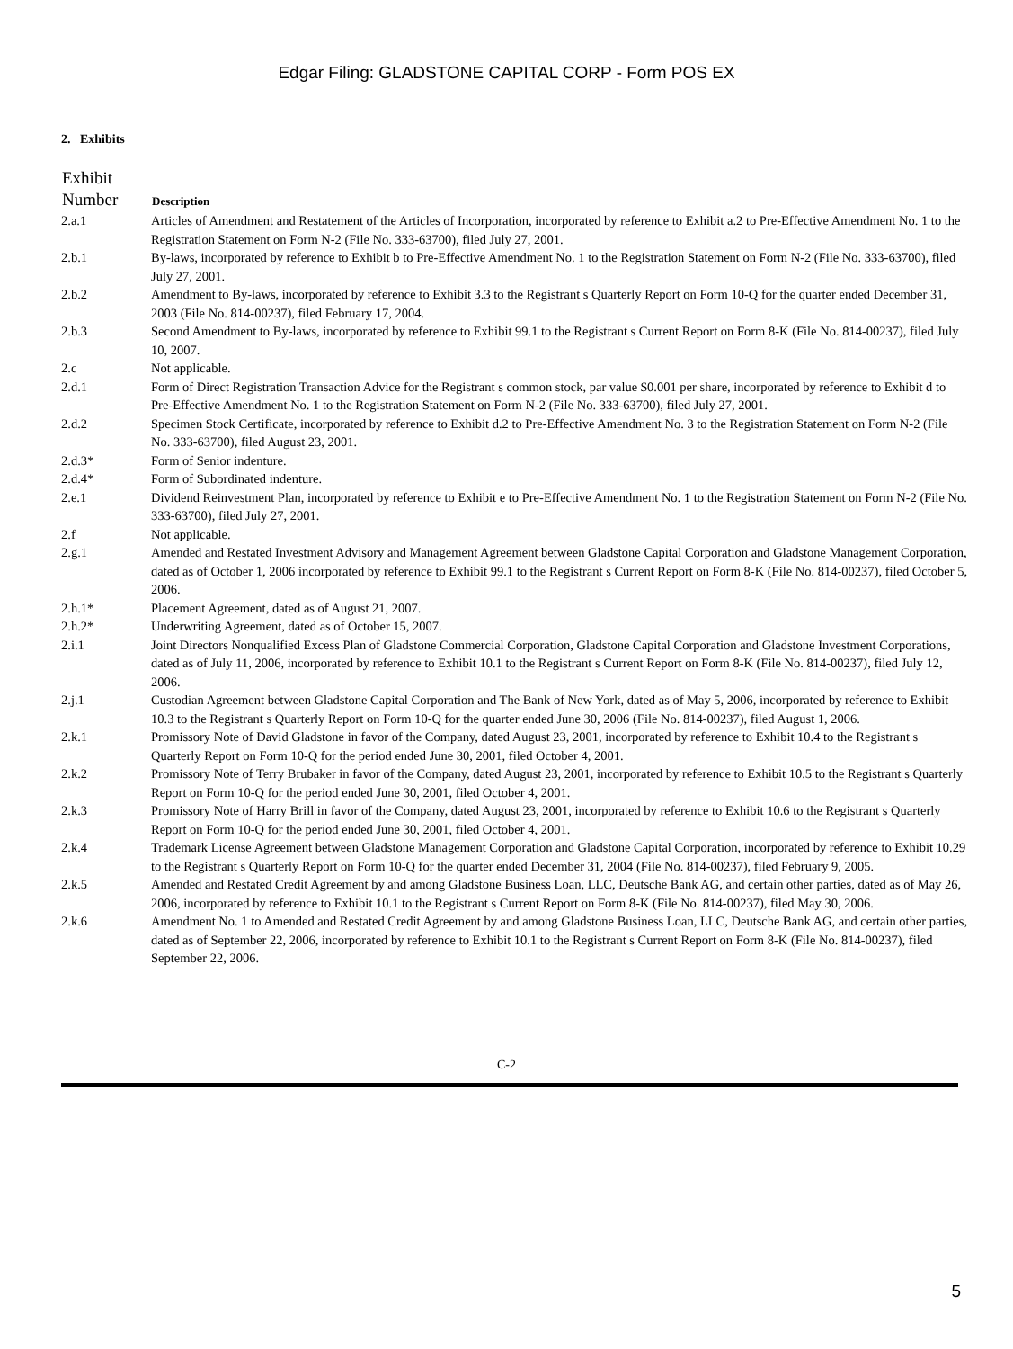Edgar Filing: GLADSTONE CAPITAL CORP - Form POS EX
2. Exhibits
| Exhibit Number | Description |
| --- | --- |
| 2.a.1 | Articles of Amendment and Restatement of the Articles of Incorporation, incorporated by reference to Exhibit a.2 to Pre-Effective Amendment No. 1 to the Registration Statement on Form N-2 (File No. 333-63700), filed July 27, 2001. |
| 2.b.1 | By-laws, incorporated by reference to Exhibit b to Pre-Effective Amendment No. 1 to the Registration Statement on Form N-2 (File No. 333-63700), filed July 27, 2001. |
| 2.b.2 | Amendment to By-laws, incorporated by reference to Exhibit 3.3 to the Registrant s Quarterly Report on Form 10-Q for the quarter ended December 31, 2003 (File No. 814-00237), filed February 17, 2004. |
| 2.b.3 | Second Amendment to By-laws, incorporated by reference to Exhibit 99.1 to the Registrant s Current Report on Form 8-K (File No. 814-00237), filed July 10, 2007. |
| 2.c | Not applicable. |
| 2.d.1 | Form of Direct Registration Transaction Advice for the Registrant s common stock, par value $0.001 per share, incorporated by reference to Exhibit d to Pre-Effective Amendment No. 1 to the Registration Statement on Form N-2 (File No. 333-63700), filed July 27, 2001. |
| 2.d.2 | Specimen Stock Certificate, incorporated by reference to Exhibit d.2 to Pre-Effective Amendment No. 3 to the Registration Statement on Form N-2 (File No. 333-63700), filed August 23, 2001. |
| 2.d.3* | Form of Senior indenture. |
| 2.d.4* | Form of Subordinated indenture. |
| 2.e.1 | Dividend Reinvestment Plan, incorporated by reference to Exhibit e to Pre-Effective Amendment No. 1 to the Registration Statement on Form N-2 (File No. 333-63700), filed July 27, 2001. |
| 2.f | Not applicable. |
| 2.g.1 | Amended and Restated Investment Advisory and Management Agreement between Gladstone Capital Corporation and Gladstone Management Corporation, dated as of October 1, 2006 incorporated by reference to Exhibit 99.1 to the Registrant s Current Report on Form 8-K (File No. 814-00237), filed October 5, 2006. |
| 2.h.1* | Placement Agreement, dated as of August 21, 2007. |
| 2.h.2* | Underwriting Agreement, dated as of October 15, 2007. |
| 2.i.1 | Joint Directors Nonqualified Excess Plan of Gladstone Commercial Corporation, Gladstone Capital Corporation and Gladstone Investment Corporations, dated as of July 11, 2006, incorporated by reference to Exhibit 10.1 to the Registrant s Current Report on Form 8-K (File No. 814-00237), filed July 12, 2006. |
| 2.j.1 | Custodian Agreement between Gladstone Capital Corporation and The Bank of New York, dated as of May 5, 2006, incorporated by reference to Exhibit 10.3 to the Registrant s Quarterly Report on Form 10-Q for the quarter ended June 30, 2006 (File No. 814-00237), filed August 1, 2006. |
| 2.k.1 | Promissory Note of David Gladstone in favor of the Company, dated August 23, 2001, incorporated by reference to Exhibit 10.4 to the Registrant s Quarterly Report on Form 10-Q for the period ended June 30, 2001, filed October 4, 2001. |
| 2.k.2 | Promissory Note of Terry Brubaker in favor of the Company, dated August 23, 2001, incorporated by reference to Exhibit 10.5 to the Registrant s Quarterly Report on Form 10-Q for the period ended June 30, 2001, filed October 4, 2001. |
| 2.k.3 | Promissory Note of Harry Brill in favor of the Company, dated August 23, 2001, incorporated by reference to Exhibit 10.6 to the Registrant s Quarterly Report on Form 10-Q for the period ended June 30, 2001, filed October 4, 2001. |
| 2.k.4 | Trademark License Agreement between Gladstone Management Corporation and Gladstone Capital Corporation, incorporated by reference to Exhibit 10.29 to the Registrant s Quarterly Report on Form 10-Q for the quarter ended December 31, 2004 (File No. 814-00237), filed February 9, 2005. |
| 2.k.5 | Amended and Restated Credit Agreement by and among Gladstone Business Loan, LLC, Deutsche Bank AG, and certain other parties, dated as of May 26, 2006, incorporated by reference to Exhibit 10.1 to the Registrant s Current Report on Form 8-K (File No. 814-00237), filed May 30, 2006. |
| 2.k.6 | Amendment No. 1 to Amended and Restated Credit Agreement by and among Gladstone Business Loan, LLC, Deutsche Bank AG, and certain other parties, dated as of September 22, 2006, incorporated by reference to Exhibit 10.1 to the Registrant s Current Report on Form 8-K (File No. 814-00237), filed September 22, 2006. |
C-2
5